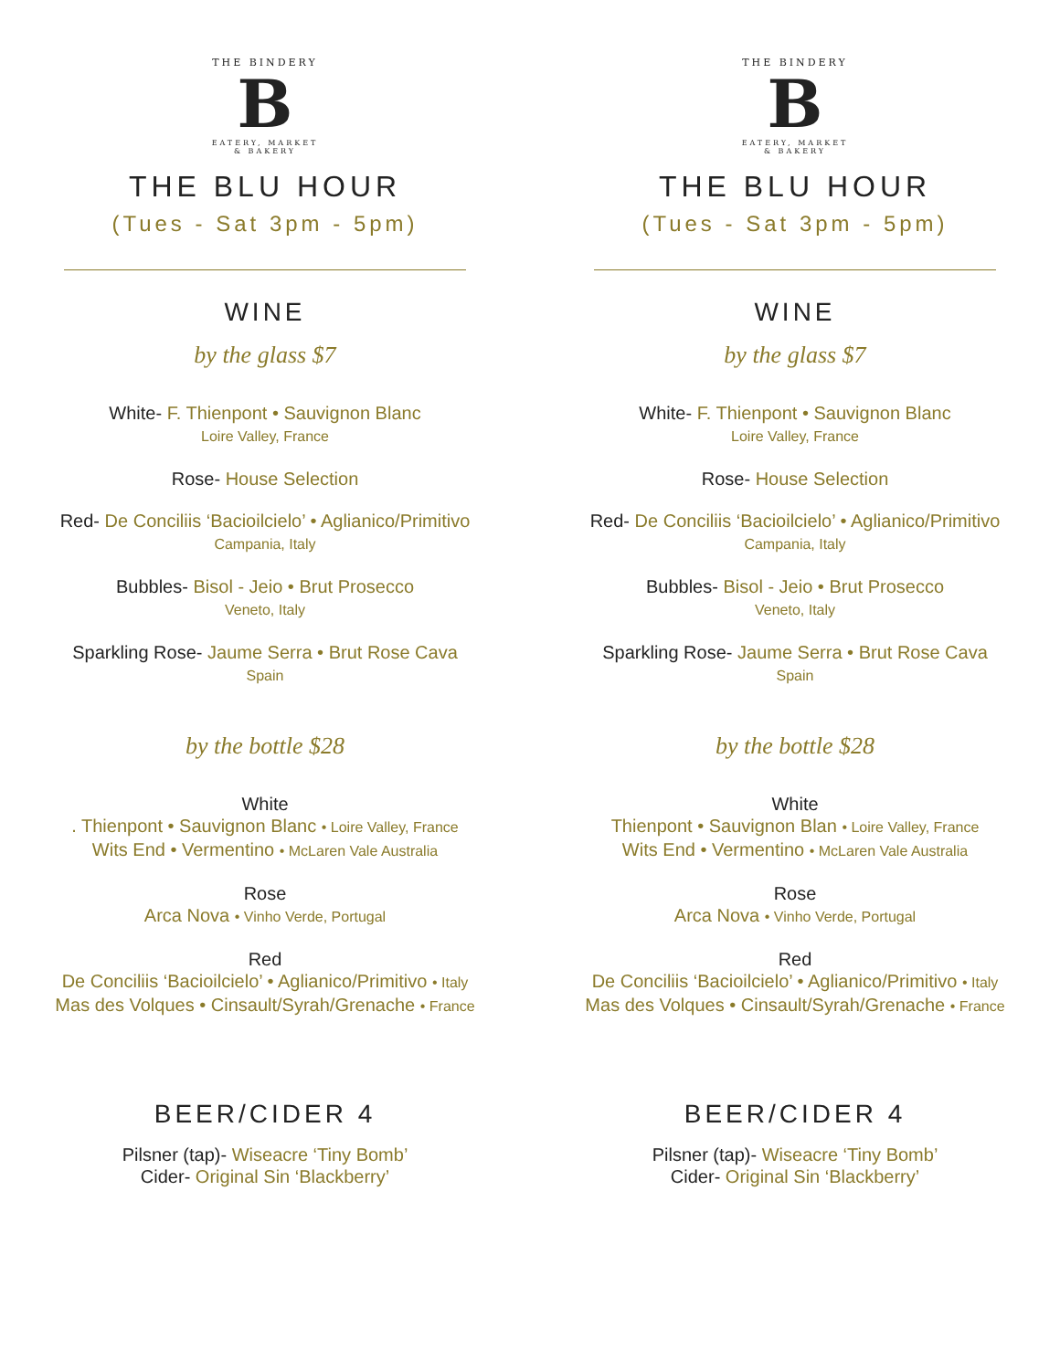THE BINDERY
B
EATERY, MARKET & BAKERY
THE BLU HOUR
(Tues - Sat 3pm - 5pm)
WINE
by the glass $7
White- F. Thienpont • Sauvignon Blanc
Loire Valley, France
Rose- House Selection
Red- De Conciliis ‘Bacioilcielo’ • Aglianico/Primitivo
Campania, Italy
Bubbles- Bisol - Jeio • Brut Prosecco
Veneto, Italy
Sparkling Rose- Jaume Serra • Brut Rose Cava
Spain
by the bottle $28
White
. Thienpont • Sauvignon Blanc • Loire Valley, France
Wits End • Vermentino • McLaren Vale Australia
Rose
Arca Nova • Vinho Verde, Portugal
Red
De Conciliis ‘Bacioilcielo’ • Aglianico/Primitivo • Italy
Mas des Volques • Cinsault/Syrah/Grenache • France
BEER/CIDER 4
Pilsner (tap)- Wiseacre ‘Tiny Bomb’
Cider- Original Sin ‘Blackberry’
THE BINDERY
B
EATERY, MARKET & BAKERY
THE BLU HOUR
(Tues - Sat 3pm - 5pm)
WINE
by the glass $7
White- F. Thienpont • Sauvignon Blanc
Loire Valley, France
Rose- House Selection
Red- De Conciliis ‘Bacioilcielo’ • Aglianico/Primitivo
Campania, Italy
Bubbles- Bisol - Jeio • Brut Prosecco
Veneto, Italy
Sparkling Rose- Jaume Serra • Brut Rose Cava
Spain
by the bottle $28
White
Thienpont • Sauvignon Blan • Loire Valley, France
Wits End • Vermentino • McLaren Vale Australia
Rose
Arca Nova • Vinho Verde, Portugal
Red
De Conciliis ‘Bacioilcielo’ • Aglianico/Primitivo • Italy
Mas des Volques • Cinsault/Syrah/Grenache • France
BEER/CIDER 4
Pilsner (tap)- Wiseacre ‘Tiny Bomb’
Cider- Original Sin ‘Blackberry’